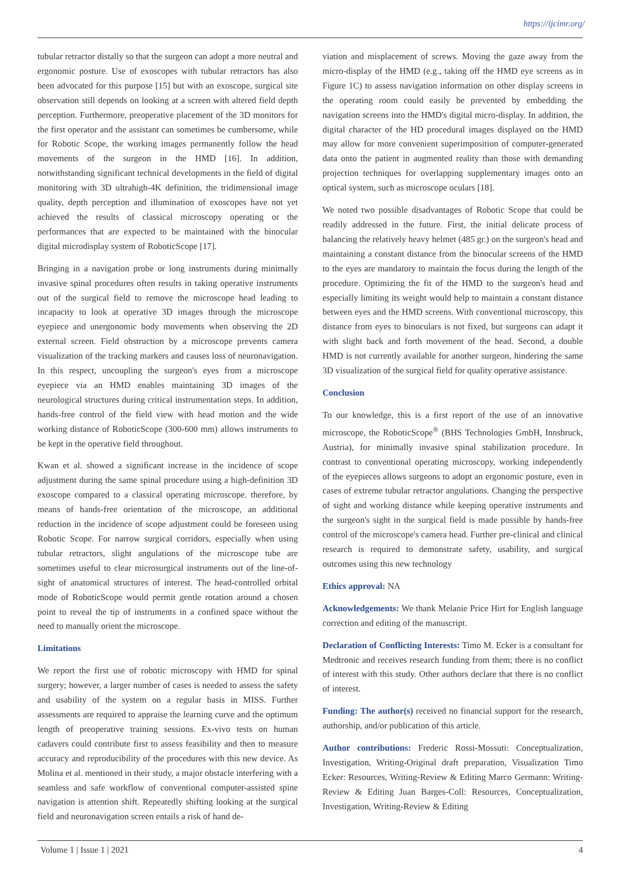https://ijcimr.org/
tubular retractor distally so that the surgeon can adopt a more neutral and ergonomic posture. Use of exoscopes with tubular retractors has also been advocated for this purpose [15] but with an exoscope, surgical site observation still depends on looking at a screen with altered field depth perception. Furthermore, preoperative placement of the 3D monitors for the first operator and the assistant can sometimes be cumbersome, while for Robotic Scope, the working images permanently follow the head movements of the surgeon in the HMD [16]. In addition, notwithstanding significant technical developments in the field of digital monitoring with 3D ultrahigh-4K definition, the tridimensional image quality, depth perception and illumination of exoscopes have not yet achieved the results of classical microscopy operating or the performances that are expected to be maintained with the binocular digital microdisplay system of RoboticScope [17].
Bringing in a navigation probe or long instruments during minimally invasive spinal procedures often results in taking operative instruments out of the surgical field to remove the microscope head leading to incapacity to look at operative 3D images through the microscope eyepiece and unergonomic body movements when observing the 2D external screen. Field obstruction by a microscope prevents camera visualization of the tracking markers and causes loss of neuronavigation. In this respect, uncoupling the surgeon's eyes from a microscope eyepiece via an HMD enables maintaining 3D images of the neurological structures during critical instrumentation steps. In addition, hands-free control of the field view with head motion and the wide working distance of RoboticScope (300-600 mm) allows instruments to be kept in the operative field throughout.
Kwan et al. showed a significant increase in the incidence of scope adjustment during the same spinal procedure using a high-definition 3D exoscope compared to a classical operating microscope. therefore, by means of hands-free orientation of the microscope, an additional reduction in the incidence of scope adjustment could be foreseen using Robotic Scope. For narrow surgical corridors, especially when using tubular retractors, slight angulations of the microscope tube are sometimes useful to clear microsurgical instruments out of the line-of-sight of anatomical structures of interest. The head-controlled orbital mode of RoboticScope would permit gentle rotation around a chosen point to reveal the tip of instruments in a confined space without the need to manually orient the microscope.
Limitations
We report the first use of robotic microscopy with HMD for spinal surgery; however, a larger number of cases is needed to assess the safety and usability of the system on a regular basis in MISS. Further assessments are required to appraise the learning curve and the optimum length of preoperative training sessions. Ex-vivo tests on human cadavers could contribute first to assess feasibility and then to measure accuracy and reproducibility of the procedures with this new device. As Molina et al. mentioned in their study, a major obstacle interfering with a seamless and safe workflow of conventional computer-assisted spine navigation is attention shift. Repeatedly shifting looking at the surgical field and neuronavigation screen entails a risk of hand de-
viation and misplacement of screws. Moving the gaze away from the micro-display of the HMD (e.g., taking off the HMD eye screens as in Figure 1C) to assess navigation information on other display screens in the operating room could easily be prevented by embedding the navigation screens into the HMD's digital micro-display. In addition, the digital character of the HD procedural images displayed on the HMD may allow for more convenient superimposition of computer-generated data onto the patient in augmented reality than those with demanding projection techniques for overlapping supplementary images onto an optical system, such as microscope oculars [18].
We noted two possible disadvantages of Robotic Scope that could be readily addressed in the future. First, the initial delicate process of balancing the relatively heavy helmet (485 gr.) on the surgeon's head and maintaining a constant distance from the binocular screens of the HMD to the eyes are mandatory to maintain the focus during the length of the procedure. Optimizing the fit of the HMD to the surgeon's head and especially limiting its weight would help to maintain a constant distance between eyes and the HMD screens. With conventional microscopy, this distance from eyes to binoculars is not fixed, but surgeons can adapt it with slight back and forth movement of the head. Second, a double HMD is not currently available for another surgeon, hindering the same 3D visualization of the surgical field for quality operative assistance.
Conclusion
To our knowledge, this is a first report of the use of an innovative microscope, the RoboticScope<sup>®</sup> (BHS Technologies GmbH, Innsbruck, Austria), for minimally invasive spinal stabilization procedure. In contrast to conventional operating microscopy, working independently of the eyepieces allows surgeons to adopt an ergonomic posture, even in cases of extreme tubular retractor angulations. Changing the perspective of sight and working distance while keeping operative instruments and the surgeon's sight in the surgical field is made possible by hands-free control of the microscope's camera head. Further pre-clinical and clinical research is required to demonstrate safety, usability, and surgical outcomes using this new technology
Ethics approval: NA
Acknowledgements: We thank Melanie Price Hirt for English language correction and editing of the manuscript.
Declaration of Conflicting Interests: Timo M. Ecker is a consultant for Medtronic and receives research funding from them; there is no conflict of interest with this study. Other authors declare that there is no conflict of interest.
Funding: The author(s) received no financial support for the research, authorship, and/or publication of this article.
Author contributions: Frederic Rossi-Mossuti: Conceptualization, Investigation, Writing-Original draft preparation, Visualization Timo Ecker: Resources, Writing-Review & Editing Marco Germann: Writing-Review & Editing Juan Barges-Coll: Resources, Conceptualization, Investigation, Writing-Review & Editing
Volume 1 | Issue 1 | 2021 4